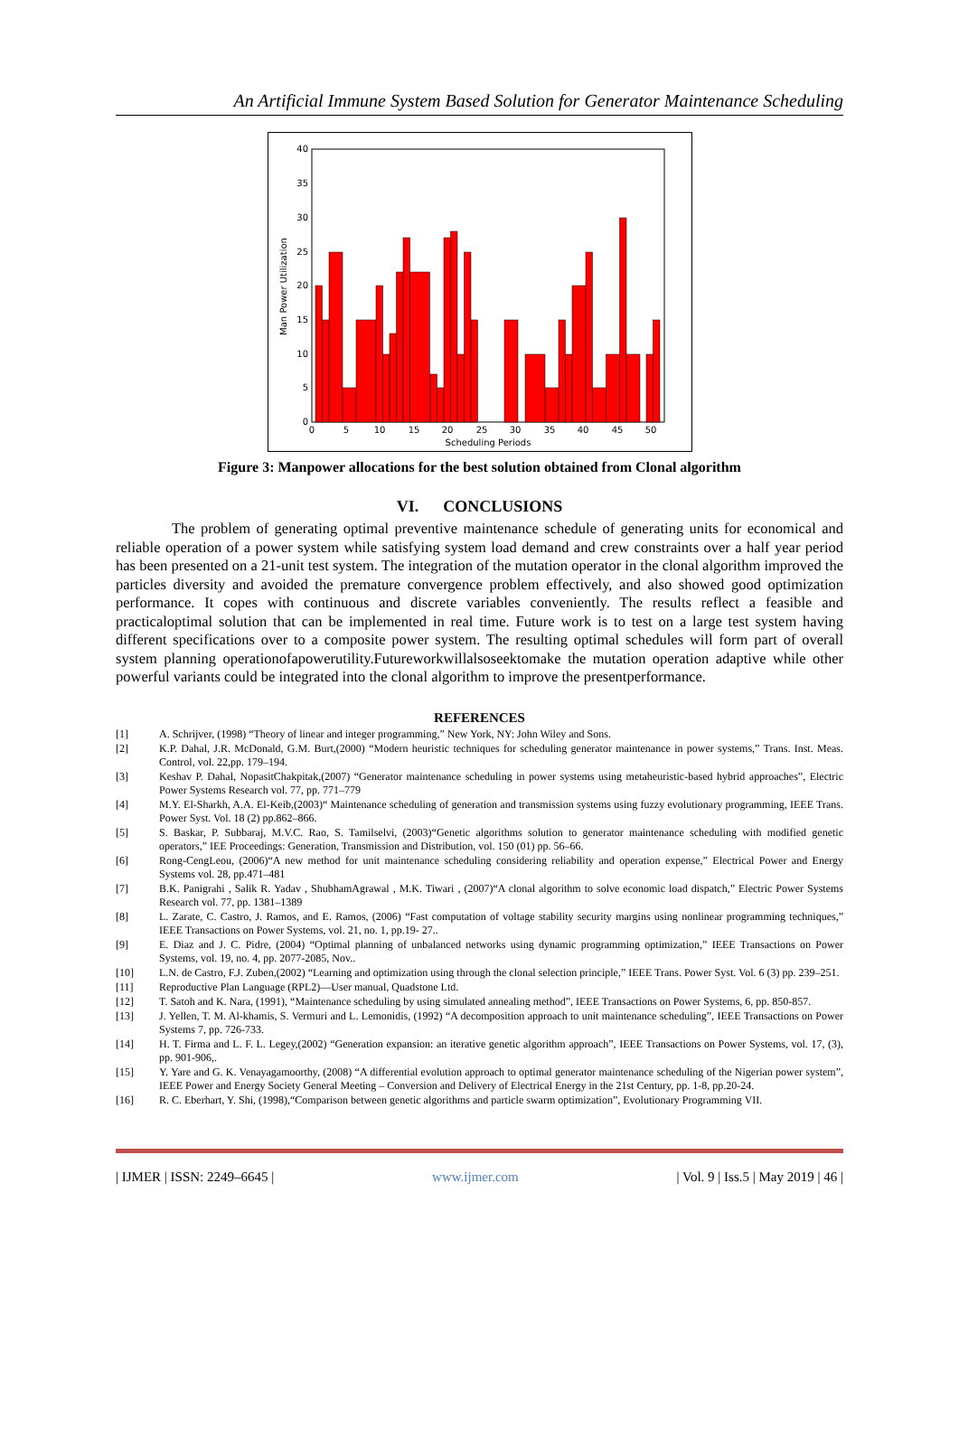An Artificial Immune System Based Solution for Generator Maintenance Scheduling
0
5
10
15
20
25
30
35
40
0
5
10
15
20
25
30
35
40
45
50
Scheduling Periods
Man Power Utilization
Figure 3: Manpower allocations for the best solution obtained from Clonal algorithm
VI. CONCLUSIONS
The problem of generating optimal preventive maintenance schedule of generating units for economical and reliable operation of a power system while satisfying system load demand and crew constraints over a half year period has been presented on a 21-unit test system. The integration of the mutation operator in the clonal algorithm improved the particles diversity and avoided the premature convergence problem effectively, and also showed good optimization performance. It copes with continuous and discrete variables conveniently. The results reflect a feasible and practicaloptimal solution that can be implemented in real time. Future work is to test on a large test system having different specifications over to a composite power system. The resulting optimal schedules will form part of overall system planning operationofapowerutility.Futureworkwillalsoseektomake the mutation operation adaptive while other powerful variants could be integrated into the clonal algorithm to improve the presentperformance.
REFERENCES
[1] A. Schrijver, (1998) “Theory of linear and integer programming,” New York, NY: John Wiley and Sons.
[2] K.P. Dahal, J.R. McDonald, G.M. Burt,(2000) “Modern heuristic techniques for scheduling generator maintenance in power systems,” Trans. Inst. Meas. Control, vol. 22,pp. 179–194.
[3] Keshav P. Dahal, NopasitChakpitak,(2007) “Generator maintenance scheduling in power systems using metaheuristic-based hybrid approaches”, Electric Power Systems Research vol. 77, pp. 771–779
[4] M.Y. El-Sharkh, A.A. El-Keib,(2003)“ Maintenance scheduling of generation and transmission systems using fuzzy evolutionary programming, IEEE Trans. Power Syst. Vol. 18 (2) pp.862–866.
[5] S. Baskar, P. Subbaraj, M.V.C. Rao, S. Tamilselvi, (2003)“Genetic algorithms solution to generator maintenance scheduling with modified genetic operators,” IEE Proceedings: Generation, Transmission and Distribution, vol. 150 (01) pp. 56–66.
[6] Rong-CengLeou, (2006)“A new method for unit maintenance scheduling considering reliability and operation expense,” Electrical Power and Energy Systems vol. 28, pp.471–481
[7] B.K. Panigrahi , Salik R. Yadav , ShubhamAgrawal , M.K. Tiwari , (2007)“A clonal algorithm to solve economic load dispatch,” Electric Power Systems Research vol. 77, pp. 1381–1389
[8] L. Zarate, C. Castro, J. Ramos, and E. Ramos, (2006) “Fast computation of voltage stability security margins using nonlinear programming techniques,” IEEE Transactions on Power Systems, vol. 21, no. 1, pp.19- 27..
[9] E. Diaz and J. C. Pidre, (2004) “Optimal planning of unbalanced networks using dynamic programming optimization,” IEEE Transactions on Power Systems, vol. 19, no. 4, pp. 2077-2085, Nov..
[10] L.N. de Castro, F.J. Zuben,(2002) “Learning and optimization using through the clonal selection principle,” IEEE Trans. Power Syst. Vol. 6 (3) pp. 239–251.
[11] Reproductive Plan Language (RPL2)—User manual, Quadstone Ltd.
[12] T. Satoh and K. Nara, (1991), “Maintenance scheduling by using simulated annealing method”, IEEE Transactions on Power Systems, 6, pp. 850-857.
[13] J. Yellen, T. M. Al-khamis, S. Vermuri and L. Lemonidis, (1992) “A decomposition approach to unit maintenance scheduling”, IEEE Transactions on Power Systems 7, pp. 726-733.
[14] H. T. Firma and L. F. L. Legey,(2002) “Generation expansion: an iterative genetic algorithm approach”, IEEE Transactions on Power Systems, vol. 17, (3), pp. 901-906,.
[15] Y. Yare and G. K. Venayagamoorthy, (2008) “A differential evolution approach to optimal generator maintenance scheduling of the Nigerian power system”, IEEE Power and Energy Society General Meeting – Conversion and Delivery of Electrical Energy in the 21st Century, pp. 1-8, pp.20-24.
[16] R. C. Eberhart, Y. Shi, (1998),“Comparison between genetic algorithms and particle swarm optimization”, Evolutionary Programming VII.
| IJMER | ISSN: 2249–6645 | www.ijmer.com | Vol. 9 | Iss.5 | May 2019 | 46 |